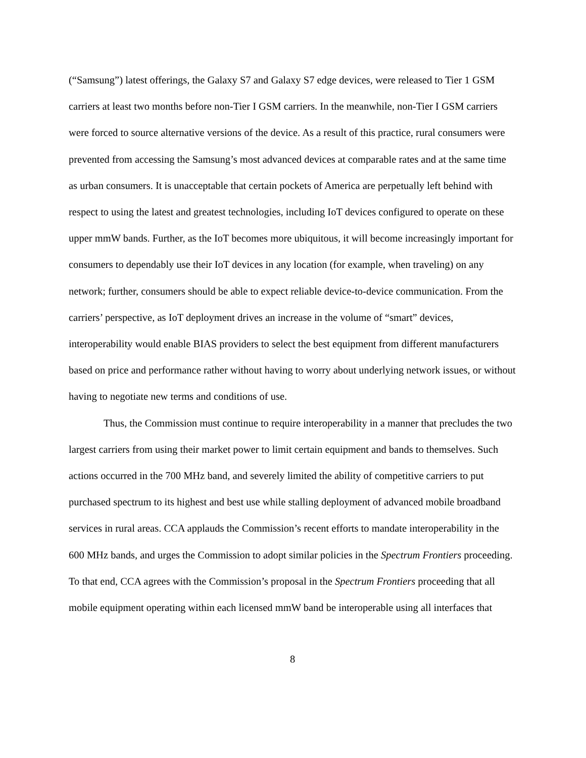(“Samsung”) latest offerings, the Galaxy S7 and Galaxy S7 edge devices, were released to Tier 1 GSM carriers at least two months before non-Tier I GSM carriers. In the meanwhile, non-Tier I GSM carriers were forced to source alternative versions of the device. As a result of this practice, rural consumers were prevented from accessing the Samsung’s most advanced devices at comparable rates and at the same time as urban consumers. It is unacceptable that certain pockets of America are perpetually left behind with respect to using the latest and greatest technologies, including IoT devices configured to operate on these upper mmW bands. Further, as the IoT becomes more ubiquitous, it will become increasingly important for consumers to dependably use their IoT devices in any location (for example, when traveling) on any network; further, consumers should be able to expect reliable device-to-device communication. From the carriers’ perspective, as IoT deployment drives an increase in the volume of “smart” devices, interoperability would enable BIAS providers to select the best equipment from different manufacturers based on price and performance rather without having to worry about underlying network issues, or without having to negotiate new terms and conditions of use.
Thus, the Commission must continue to require interoperability in a manner that precludes the two largest carriers from using their market power to limit certain equipment and bands to themselves. Such actions occurred in the 700 MHz band, and severely limited the ability of competitive carriers to put purchased spectrum to its highest and best use while stalling deployment of advanced mobile broadband services in rural areas. CCA applauds the Commission’s recent efforts to mandate interoperability in the 600 MHz bands, and urges the Commission to adopt similar policies in the Spectrum Frontiers proceeding. To that end, CCA agrees with the Commission’s proposal in the Spectrum Frontiers proceeding that all mobile equipment operating within each licensed mmW band be interoperable using all interfaces that
8